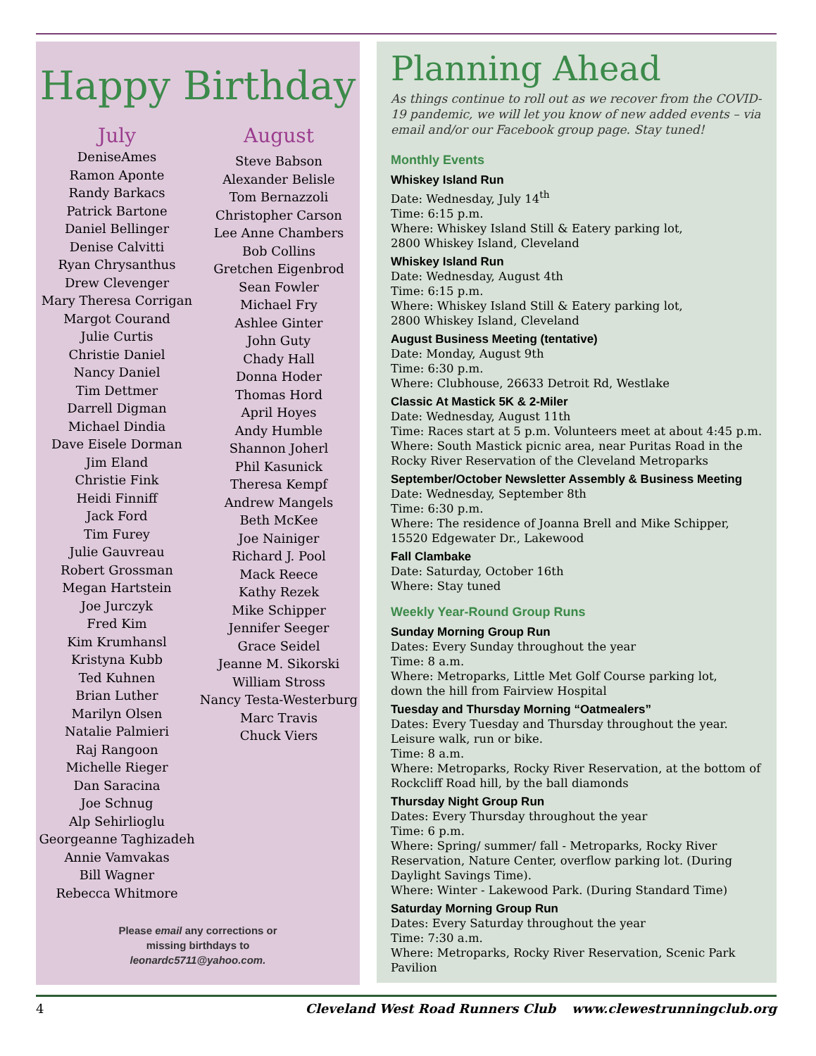Happy Birthday
July
DeniseAmes
Ramon Aponte
Randy Barkacs
Patrick Bartone
Daniel Bellinger
Denise Calvitti
Ryan Chrysanthus
Drew Clevenger
Mary Theresa Corrigan
Margot Courand
Julie Curtis
Christie Daniel
Nancy Daniel
Tim Dettmer
Darrell Digman
Michael Dindia
Dave Eisele Dorman
Jim Eland
Christie Fink
Heidi Finniff
Jack Ford
Tim Furey
Julie Gauvreau
Robert Grossman
Megan Hartstein
Joe Jurczyk
Fred Kim
Kim Krumhansl
Kristyna Kubb
Ted Kuhnen
Brian Luther
Marilyn Olsen
Natalie Palmieri
Raj Rangoon
Michelle Rieger
Dan Saracina
Joe Schnug
Alp Sehirlioglu
Georgeanne Taghizadeh
Annie Vamvakas
Bill Wagner
Rebecca Whitmore
August
Steve Babson
Alexander Belisle
Tom Bernazzoli
Christopher Carson
Lee Anne Chambers
Bob Collins
Gretchen Eigenbrod
Sean Fowler
Michael Fry
Ashlee Ginter
John Guty
Chady Hall
Donna Hoder
Thomas Hord
April Hoyes
Andy Humble
Shannon Joherl
Phil Kasunick
Theresa Kempf
Andrew Mangels
Beth McKee
Joe Nainiger
Richard J. Pool
Mack Reece
Kathy Rezek
Mike Schipper
Jennifer Seeger
Grace Seidel
Jeanne M. Sikorski
William Stross
Nancy Testa-Westerburg
Marc Travis
Chuck Viers
Please email any corrections or
missing birthdays to
leonardc5711@yahoo.com.
Planning Ahead
As things continue to roll out as we recover from the COVID-19 pandemic, we will let you know of new added events – via email and/or our Facebook group page. Stay tuned!
Monthly Events
Whiskey Island Run
Date: Wednesday, July 14<sup>th</sup>
Time: 6:15 p.m.
Where: Whiskey Island Still & Eatery parking lot,
2800 Whiskey Island, Cleveland
Whiskey Island Run
Date: Wednesday, August 4th
Time: 6:15 p.m.
Where: Whiskey Island Still & Eatery parking lot,
2800 Whiskey Island, Cleveland
August Business Meeting (tentative)
Date: Monday, August 9th
Time: 6:30 p.m.
Where: Clubhouse, 26633 Detroit Rd, Westlake
Classic At Mastick 5K & 2-Miler
Date: Wednesday, August 11th
Time: Races start at 5 p.m. Volunteers meet at about 4:45 p.m.
Where: South Mastick picnic area, near Puritas Road in the Rocky River Reservation of the Cleveland Metroparks
September/October Newsletter Assembly & Business Meeting
Date: Wednesday, September 8th
Time: 6:30 p.m.
Where: The residence of Joanna Brell and Mike Schipper,
15520 Edgewater Dr., Lakewood
Fall Clambake
Date: Saturday, October 16th
Where: Stay tuned
Weekly Year-Round Group Runs
Sunday Morning Group Run
Dates: Every Sunday throughout the year
Time: 8 a.m.
Where: Metroparks, Little Met Golf Course parking lot,
down the hill from Fairview Hospital
Tuesday and Thursday Morning “Oatmealers”
Dates: Every Tuesday and Thursday throughout the year.
Leisure walk, run or bike.
Time: 8 a.m.
Where: Metroparks, Rocky River Reservation, at the bottom of Rockcliff Road hill, by the ball diamonds
Thursday Night Group Run
Dates: Every Thursday throughout the year
Time: 6 p.m.
Where: Spring/ summer/ fall - Metroparks, Rocky River Reservation, Nature Center, overflow parking lot. (During Daylight Savings Time).
Where: Winter - Lakewood Park. (During Standard Time)
Saturday Morning Group Run
Dates: Every Saturday throughout the year
Time: 7:30 a.m.
Where: Metroparks, Rocky River Reservation, Scenic Park Pavilion
4 Cleveland West Road Runners Club www.clewestrunningclub.org